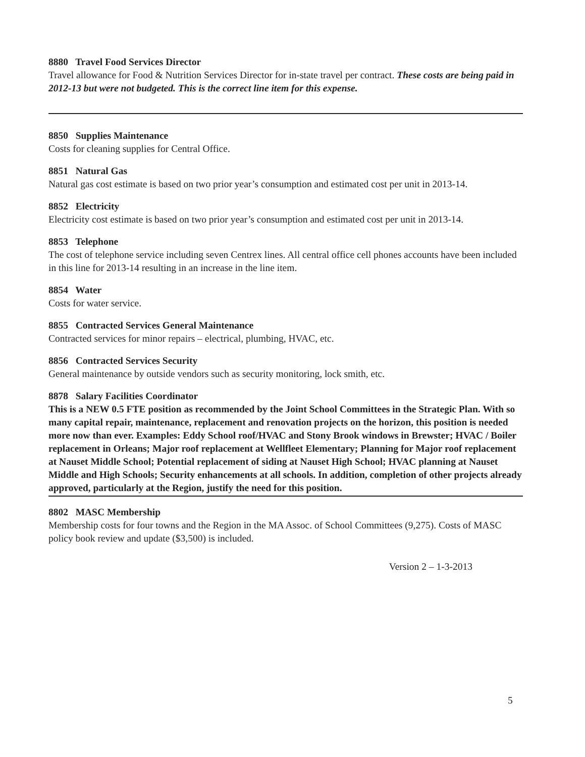8880 Travel Food Services Director
Travel allowance for Food & Nutrition Services Director for in-state travel per contract. These costs are being paid in 2012-13 but were not budgeted. This is the correct line item for this expense.
8850 Supplies Maintenance
Costs for cleaning supplies for Central Office.
8851 Natural Gas
Natural gas cost estimate is based on two prior year’s consumption and estimated cost per unit in 2013-14.
8852 Electricity
Electricity cost estimate is based on two prior year’s consumption and estimated cost per unit in 2013-14.
8853 Telephone
The cost of telephone service including seven Centrex lines. All central office cell phones accounts have been included in this line for 2013-14 resulting in an increase in the line item.
8854 Water
Costs for water service.
8855 Contracted Services General Maintenance
Contracted services for minor repairs – electrical, plumbing, HVAC, etc.
8856 Contracted Services Security
General maintenance by outside vendors such as security monitoring, lock smith, etc.
8878 Salary Facilities Coordinator
This is a NEW 0.5 FTE position as recommended by the Joint School Committees in the Strategic Plan. With so many capital repair, maintenance, replacement and renovation projects on the horizon, this position is needed more now than ever. Examples: Eddy School roof/HVAC and Stony Brook windows in Brewster; HVAC / Boiler replacement in Orleans; Major roof replacement at Wellfleet Elementary; Planning for Major roof replacement at Nauset Middle School; Potential replacement of siding at Nauset High School; HVAC planning at Nauset Middle and High Schools; Security enhancements at all schools. In addition, completion of other projects already approved, particularly at the Region, justify the need for this position.
8802 MASC Membership
Membership costs for four towns and the Region in the MA Assoc. of School Committees (9,275). Costs of MASC policy book review and update ($3,500) is included.
Version 2 – 1-3-2013
5